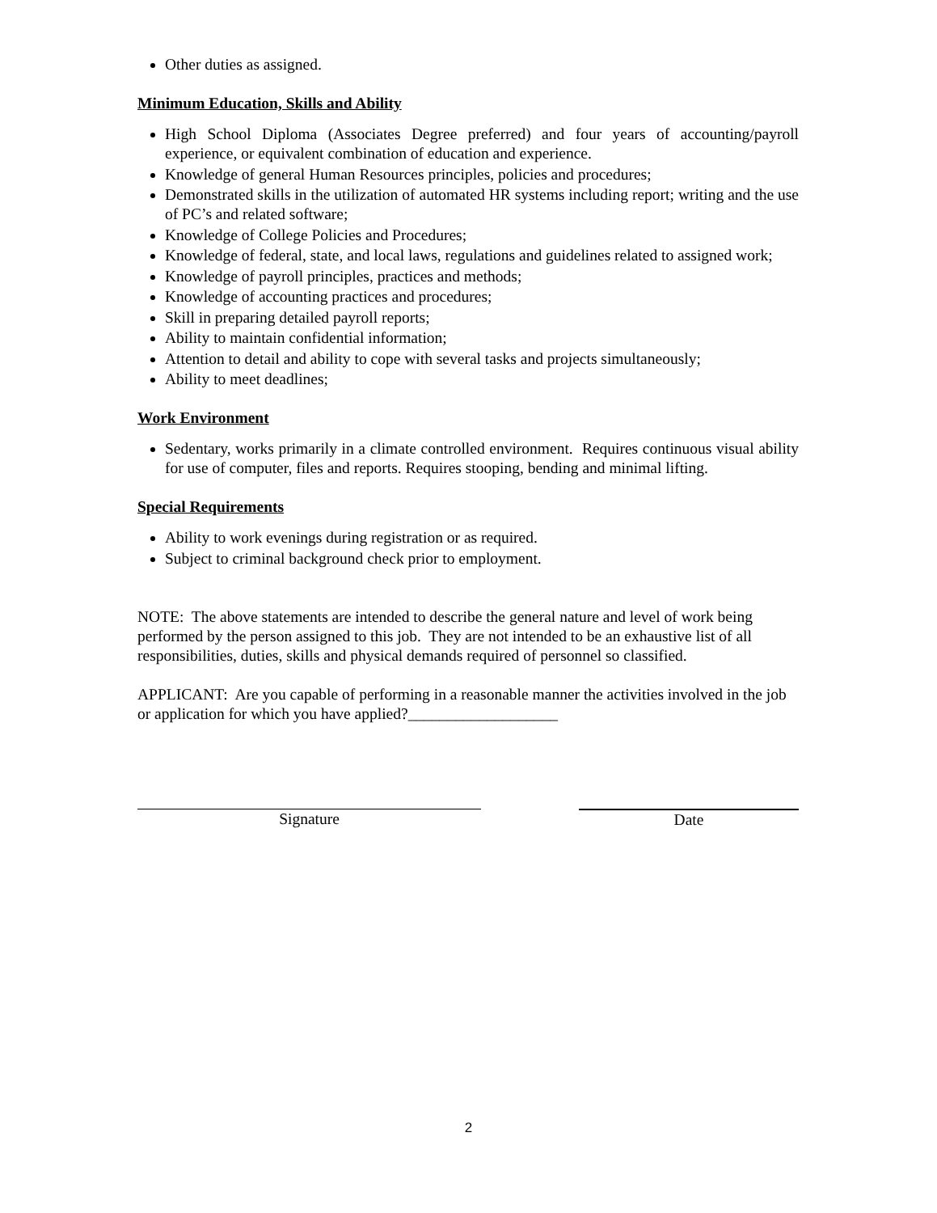Other duties as assigned.
Minimum Education, Skills and Ability
High School Diploma (Associates Degree preferred) and four years of accounting/payroll experience, or equivalent combination of education and experience.
Knowledge of general Human Resources principles, policies and procedures;
Demonstrated skills in the utilization of automated HR systems including report; writing and the use of PC’s and related software;
Knowledge of College Policies and Procedures;
Knowledge of federal, state, and local laws, regulations and guidelines related to assigned work;
Knowledge of payroll principles, practices and methods;
Knowledge of accounting practices and procedures;
Skill in preparing detailed payroll reports;
Ability to maintain confidential information;
Attention to detail and ability to cope with several tasks and projects simultaneously;
Ability to meet deadlines;
Work Environment
Sedentary, works primarily in a climate controlled environment. Requires continuous visual ability for use of computer, files and reports. Requires stooping, bending and minimal lifting.
Special Requirements
Ability to work evenings during registration or as required.
Subject to criminal background check prior to employment.
NOTE: The above statements are intended to describe the general nature and level of work being performed by the person assigned to this job. They are not intended to be an exhaustive list of all responsibilities, duties, skills and physical demands required of personnel so classified.
APPLICANT: Are you capable of performing in a reasonable manner the activities involved in the job or application for which you have applied?___________________
Signature Date
2